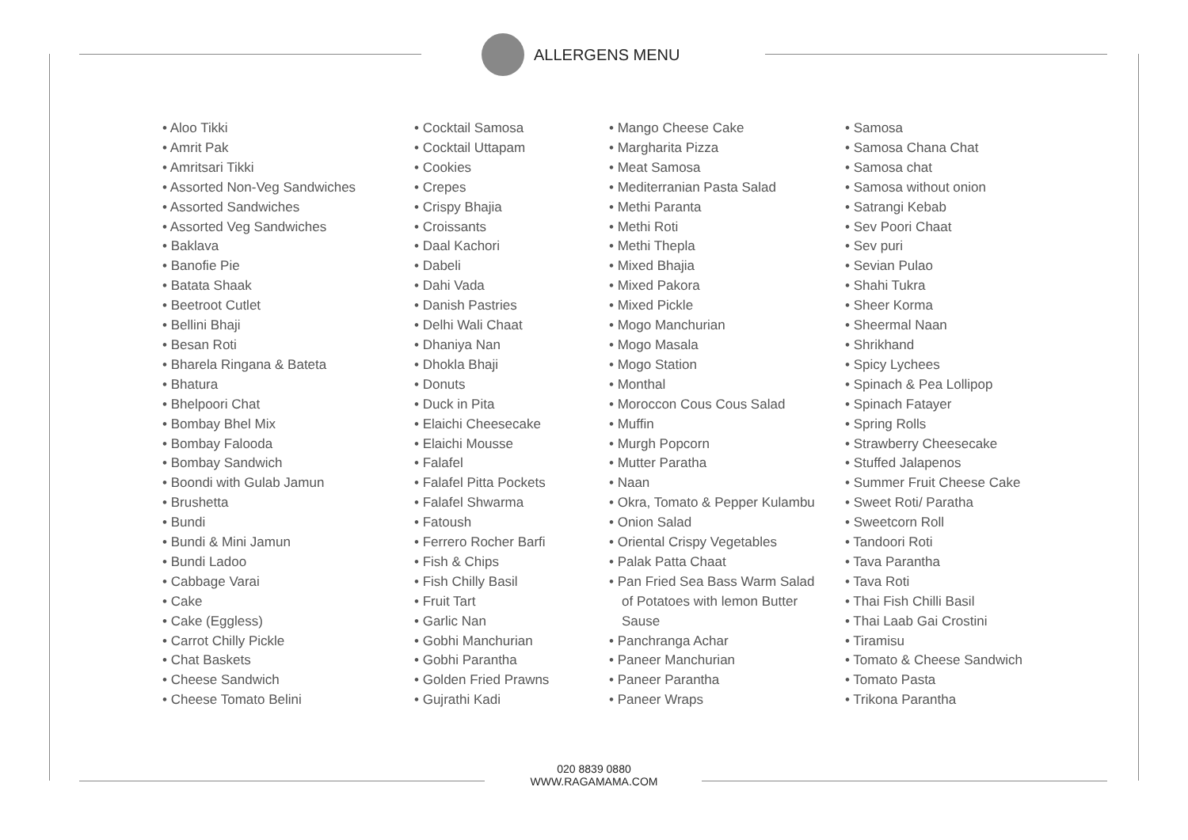ALLERGENS MENU
• Aloo Tikki
• Amrit Pak
• Amritsari Tikki
• Assorted Non-Veg Sandwiches
• Assorted Sandwiches
• Assorted Veg Sandwiches
• Baklava
• Banofie Pie
• Batata Shaak
• Beetroot Cutlet
• Bellini Bhaji
• Besan Roti
• Bharela Ringana & Bateta
• Bhatura
• Bhelpoori Chat
• Bombay Bhel Mix
• Bombay Falooda
• Bombay Sandwich
• Boondi with Gulab Jamun
• Brushetta
• Bundi
• Bundi & Mini Jamun
• Bundi Ladoo
• Cabbage Varai
• Cake
• Cake (Eggless)
• Carrot Chilly Pickle
• Chat Baskets
• Cheese Sandwich
• Cheese Tomato Belini
• Cocktail Samosa
• Cocktail Uttapam
• Cookies
• Crepes
• Crispy Bhajia
• Croissants
• Daal Kachori
• Dabeli
• Dahi Vada
• Danish Pastries
• Delhi Wali Chaat
• Dhaniya Nan
• Dhokla Bhaji
• Donuts
• Duck in Pita
• Elaichi Cheesecake
• Elaichi Mousse
• Falafel
• Falafel Pitta Pockets
• Falafel Shwarma
• Fatoush
• Ferrero Rocher Barfi
• Fish & Chips
• Fish Chilly Basil
• Fruit Tart
• Garlic Nan
• Gobhi Manchurian
• Gobhi Parantha
• Golden Fried Prawns
• Gujrathi Kadi
• Mango Cheese Cake
• Margharita Pizza
• Meat Samosa
• Mediterranian Pasta Salad
• Methi Paranta
• Methi Roti
• Methi Thepla
• Mixed Bhajia
• Mixed Pakora
• Mixed Pickle
• Mogo Manchurian
• Mogo Masala
• Mogo Station
• Monthal
• Moroccon Cous Cous Salad
• Muffin
• Murgh Popcorn
• Mutter Paratha
• Naan
• Okra, Tomato & Pepper Kulambu
• Onion Salad
• Oriental Crispy Vegetables
• Palak Patta Chaat
• Pan Fried Sea Bass Warm Salad of Potatoes with lemon Butter Sause
• Panchranga Achar
• Paneer Manchurian
• Paneer Parantha
• Paneer Wraps
• Samosa
• Samosa Chana Chat
• Samosa chat
• Samosa without onion
• Satrangi Kebab
• Sev Poori Chaat
• Sev puri
• Sevian Pulao
• Shahi Tukra
• Sheer Korma
• Sheermal Naan
• Shrikhand
• Spicy Lychees
• Spinach & Pea Lollipop
• Spinach Fatayer
• Spring Rolls
• Strawberry Cheesecake
• Stuffed Jalapenos
• Summer Fruit Cheese Cake
• Sweet Roti/ Paratha
• Sweetcorn Roll
• Tandoori Roti
• Tava Parantha
• Tava Roti
• Thai Fish Chilli Basil
• Thai Laab Gai Crostini
• Tiramisu
• Tomato & Cheese Sandwich
• Tomato Pasta
• Trikona Parantha
020 8839 0880
WWW.RAGAMAMA.COM